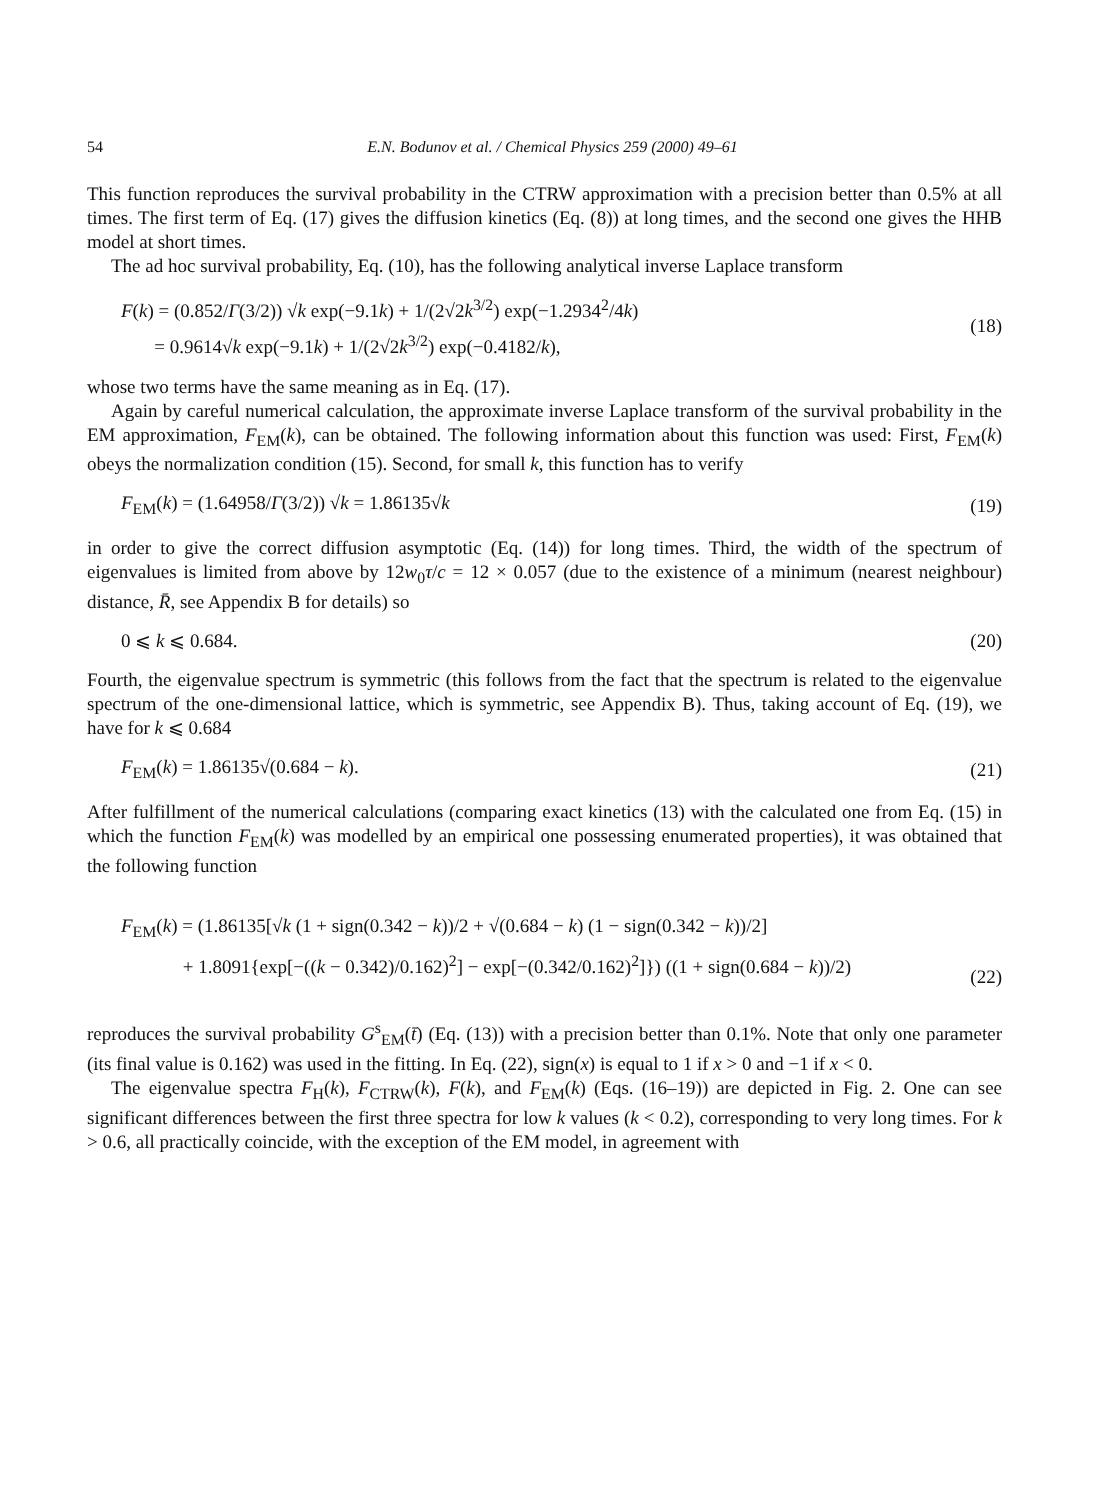54 E.N. Bodunov et al. / Chemical Physics 259 (2000) 49–61
This function reproduces the survival probability in the CTRW approximation with a precision better than 0.5% at all times. The first term of Eq. (17) gives the diffusion kinetics (Eq. (8)) at long times, and the second one gives the HHB model at short times.
The ad hoc survival probability, Eq. (10), has the following analytical inverse Laplace transform
F(k) = (0.852/Γ(3/2)) √k exp(−9.1k) + 1/(2√2k<sup>3/2</sup>) exp(−1.2934<sup>2</sup>/4k)
= 0.9614√k exp(−9.1k) + 1/(2√2k<sup>3/2</sup>) exp(−0.4182/k),
(18)
whose two terms have the same meaning as in Eq. (17).
Again by careful numerical calculation, the approximate inverse Laplace transform of the survival probability in the EM approximation, F<sub>EM</sub>(k), can be obtained. The following information about this function was used: First, F<sub>EM</sub>(k) obeys the normalization condition (15). Second, for small k, this function has to verify
F<sub>EM</sub>(k) = (1.64958/Γ(3/2)) √k = 1.86135√k
(19)
in order to give the correct diffusion asymptotic (Eq. (14)) for long times. Third, the width of the spectrum of eigenvalues is limited from above by 12w<sub>0</sub>τ/c = 12 × 0.057 (due to the existence of a minimum (nearest neighbour) distance, R̄, see Appendix B for details) so
0 ⩽ k ⩽ 0.684. (20)
Fourth, the eigenvalue spectrum is symmetric (this follows from the fact that the spectrum is related to the eigenvalue spectrum of the one-dimensional lattice, which is symmetric, see Appendix B). Thus, taking account of Eq. (19), we have for k ⩽ 0.684
F<sub>EM</sub>(k) = 1.86135√(0.684 − k). (21)
After fulfillment of the numerical calculations (comparing exact kinetics (13) with the calculated one from Eq. (15) in which the function F<sub>EM</sub>(k) was modelled by an empirical one possessing enumerated properties), it was obtained that the following function
F<sub>EM</sub>(k) = (1.86135[√k (1 + sign(0.342 − k))/2 + √(0.684 − k) (1 − sign(0.342 − k))/2]
+ 1.8091{exp[−((k − 0.342)/0.162)<sup>2</sup>] − exp[−(0.342/0.162)<sup>2</sup>]}) ((1 + sign(0.684 − k))/2)
(22)
reproduces the survival probability G<sup>s</sup><sub>EM</sub>(t̄) (Eq. (13)) with a precision better than 0.1%. Note that only one parameter (its final value is 0.162) was used in the fitting. In Eq. (22), sign(x) is equal to 1 if x > 0 and −1 if x < 0.
The eigenvalue spectra F<sub>H</sub>(k), F<sub>CTRW</sub>(k), F(k), and F<sub>EM</sub>(k) (Eqs. (16–19)) are depicted in Fig. 2. One can see significant differences between the first three spectra for low k values (k < 0.2), corresponding to very long times. For k > 0.6, all practically coincide, with the exception of the EM model, in agreement with